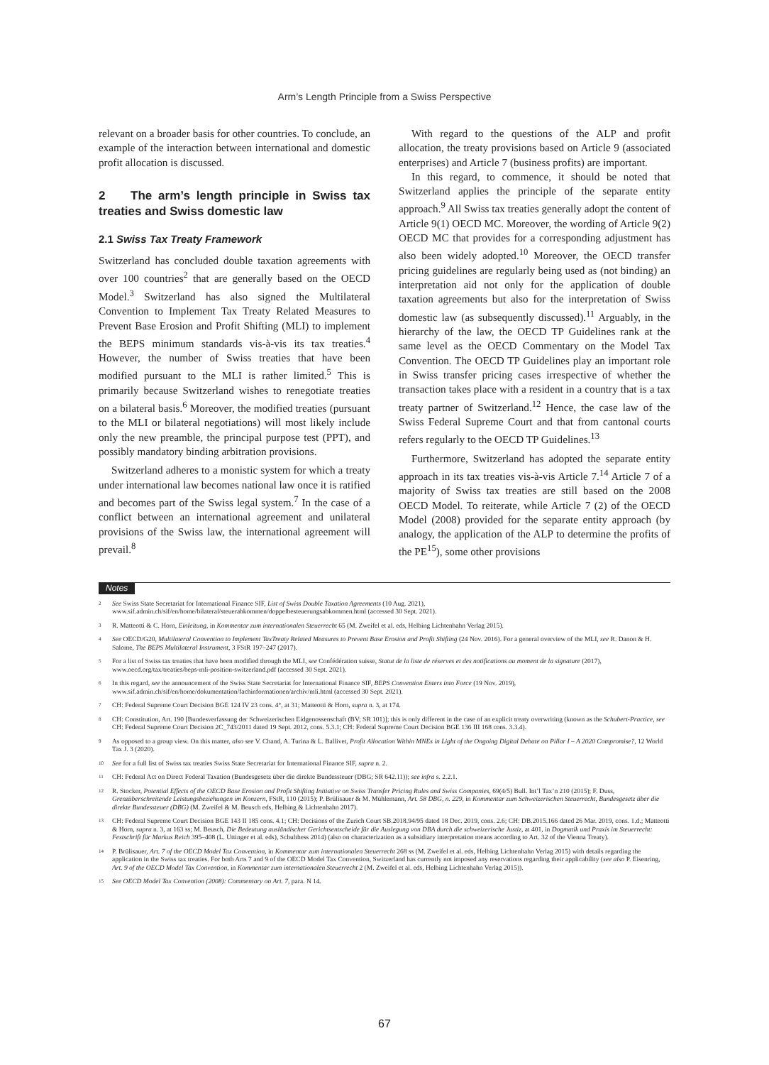Arm’s Length Principle from a Swiss Perspective
relevant on a broader basis for other countries. To conclude, an example of the interaction between international and domestic profit allocation is discussed.
2 The arm’s length principle in Swiss tax treaties and Swiss domestic law
2.1 Swiss Tax Treaty Framework
Switzerland has concluded double taxation agreements with over 100 countries<sup>2</sup> that are generally based on the OECD Model.<sup>3</sup> Switzerland has also signed the Multilateral Convention to Implement Tax Treaty Related Measures to Prevent Base Erosion and Profit Shifting (MLI) to implement the BEPS minimum standards vis-à-vis its tax treaties.<sup>4</sup> However, the number of Swiss treaties that have been modified pursuant to the MLI is rather limited.<sup>5</sup> This is primarily because Switzerland wishes to renegotiate treaties on a bilateral basis.<sup>6</sup> Moreover, the modified treaties (pursuant to the MLI or bilateral negotiations) will most likely include only the new preamble, the principal purpose test (PPT), and possibly mandatory binding arbitration provisions.
Switzerland adheres to a monistic system for which a treaty under international law becomes national law once it is ratified and becomes part of the Swiss legal system.<sup>7</sup> In the case of a conflict between an international agreement and unilateral provisions of the Swiss law, the international agreement will prevail.<sup>8</sup>
With regard to the questions of the ALP and profit allocation, the treaty provisions based on Article 9 (associated enterprises) and Article 7 (business profits) are important.
In this regard, to commence, it should be noted that Switzerland applies the principle of the separate entity approach.<sup>9</sup> All Swiss tax treaties generally adopt the content of Article 9(1) OECD MC. Moreover, the wording of Article 9(2) OECD MC that provides for a corresponding adjustment has also been widely adopted.<sup>10</sup> Moreover, the OECD transfer pricing guidelines are regularly being used as (not binding) an interpretation aid not only for the application of double taxation agreements but also for the interpretation of Swiss domestic law (as subsequently discussed).<sup>11</sup> Arguably, in the hierarchy of the law, the OECD TP Guidelines rank at the same level as the OECD Commentary on the Model Tax Convention. The OECD TP Guidelines play an important role in Swiss transfer pricing cases irrespective of whether the transaction takes place with a resident in a country that is a tax treaty partner of Switzerland.<sup>12</sup> Hence, the case law of the Swiss Federal Supreme Court and that from cantonal courts refers regularly to the OECD TP Guidelines.<sup>13</sup>
Furthermore, Switzerland has adopted the separate entity approach in its tax treaties vis-à-vis Article 7.<sup>14</sup> Article 7 of a majority of Swiss tax treaties are still based on the 2008 OECD Model. To reiterate, while Article 7 (2) of the OECD Model (2008) provided for the separate entity approach (by analogy, the application of the ALP to determine the profits of the PE<sup>15</sup>), some other provisions
Notes
<sup>2</sup>
See Swiss State Secretariat for International Finance SIF, List of Swiss Double Taxation Agreements (10 Aug. 2021), www.sif.admin.ch/sif/en/home/bilateral/steuerabkommen/doppelbesteuerungsabkommen.html (accessed 30 Sept. 2021).
<sup>3</sup>
R. Matteotti & C. Horn, Einleitung, in Kommentar zum internationalen Steuerrecht 65 (M. Zweifel et al. eds, Helbing Lichtenhahn Verlag 2015).
<sup>4</sup>
See OECD/G20, Multilateral Convention to Implement TaxTreaty Related Measures to Prevent Base Erosion and Profit Shifting (24 Nov. 2016). For a general overview of the MLI, see R. Danon & H. Salome, The BEPS Multilateral Instrument, 3 FStR 197–247 (2017).
<sup>5</sup>
For a list of Swiss tax treaties that have been modified through the MLI, see Confédération suisse, Statut de la liste de réserves et des notifications au moment de la signature (2017), www.oecd.org/tax/treaties/beps-mli-position-switzerland.pdf (accessed 30 Sept. 2021).
<sup>6</sup>
In this regard, see the announcement of the Swiss State Secretariat for International Finance SIF, BEPS Convention Enters into Force (19 Nov. 2019), www.sif.admin.ch/sif/en/home/dokumentation/fachinformationen/archiv/mli.html (accessed 30 Sept. 2021).
<sup>7</sup>
CH: Federal Supreme Court Decision BGE 124 IV 23 cons. 4°, at 31; Matteotti & Horn, supra n. 3, at 174.
<sup>8</sup>
CH: Constitution, Art. 190 [Bundesverfassung der Schweizerischen Eidgenossenschaft (BV; SR 101)]; this is only different in the case of an explicit treaty overwriting (known as the Schubert-Practice, see CH: Federal Supreme Court Decision 2C_743/2011 dated 19 Sept. 2012, cons. 5.3.1; CH: Federal Supreme Court Decision BGE 136 III 168 cons. 3.3.4).
<sup>9</sup>
As opposed to a group view. On this matter, also see V. Chand, A. Turina & L. Ballivet, Profit Allocation Within MNEs in Light of the Ongoing Digital Debate on Pillar I – A 2020 Compromise?, 12 World Tax J. 3 (2020).
<sup>10</sup>
See for a full list of Swiss tax treaties Swiss State Secretariat for International Finance SIF, supra n. 2.
<sup>11</sup>
CH: Federal Act on Direct Federal Taxation (Bundesgesetz über die direkte Bundessteuer (DBG; SR 642.11)); see infra s. 2.2.1.
<sup>12</sup>
R. Stocker, Potential Effects of the OECD Base Erosion and Profit Shifting Initiative on Swiss Transfer Pricing Rules and Swiss Companies, 69(4/5) Bull. Int’l Tax’n 210 (2015); F. Duss, Grenzüberschreitende Leistungsbeziehungen im Konzern, FStR, 110 (2015); P. Brülisauer & M. Mühlemann, Art. 58 DBG, n. 229, in Kommentar zum Schweizerischen Steuerrecht, Bundesgesetz über die direkte Bundessteuer (DBG) (M. Zweifel & M. Beusch eds, Helbing & Lichtenhahn 2017).
<sup>13</sup>
CH: Federal Supreme Court Decision BGE 143 II 185 cons. 4.1; CH: Decisions of the Zurich Court SB.2018.94/95 dated 18 Dec. 2019, cons. 2.6; CH: DB.2015.166 dated 26 Mar. 2019, cons. 1.d.; Matteotti & Horn, supra n. 3, at 163 ss; M. Beusch, Die Bedeutung ausländischer Gerichtsentscheide für die Auslegung von DBA durch die schweizerische Justiz, at 401, in Dogmatik und Praxis im Steuerrecht: Festschrift für Markus Reich 395–408 (L. Uttinger et al. eds), Schulthess 2014) (also on characterization as a subsidiary interpretation means according to Art. 32 of the Vienna Treaty).
<sup>14</sup>
P. Brülisauer, Art. 7 of the OECD Model Tax Convention, in Kommentar zum internationalen Steuerrecht 268 ss (M. Zweifel et al. eds, Helbing Lichtenhahn Verlag 2015) with details regarding the application in the Swiss tax treaties. For both Arts 7 and 9 of the OECD Model Tax Convention, Switzerland has currently not imposed any reservations regarding their applicability (see also P. Eisenring, Art. 9 of the OECD Model Tax Convention, in Kommentar zum internationalen Steuerrecht 2 (M. Zweifel et al. eds, Helbing Lichtenhahn Verlag 2015)).
<sup>15</sup>
See OECD Model Tax Convention (2008): Commentary on Art. 7, para. N 14.
67